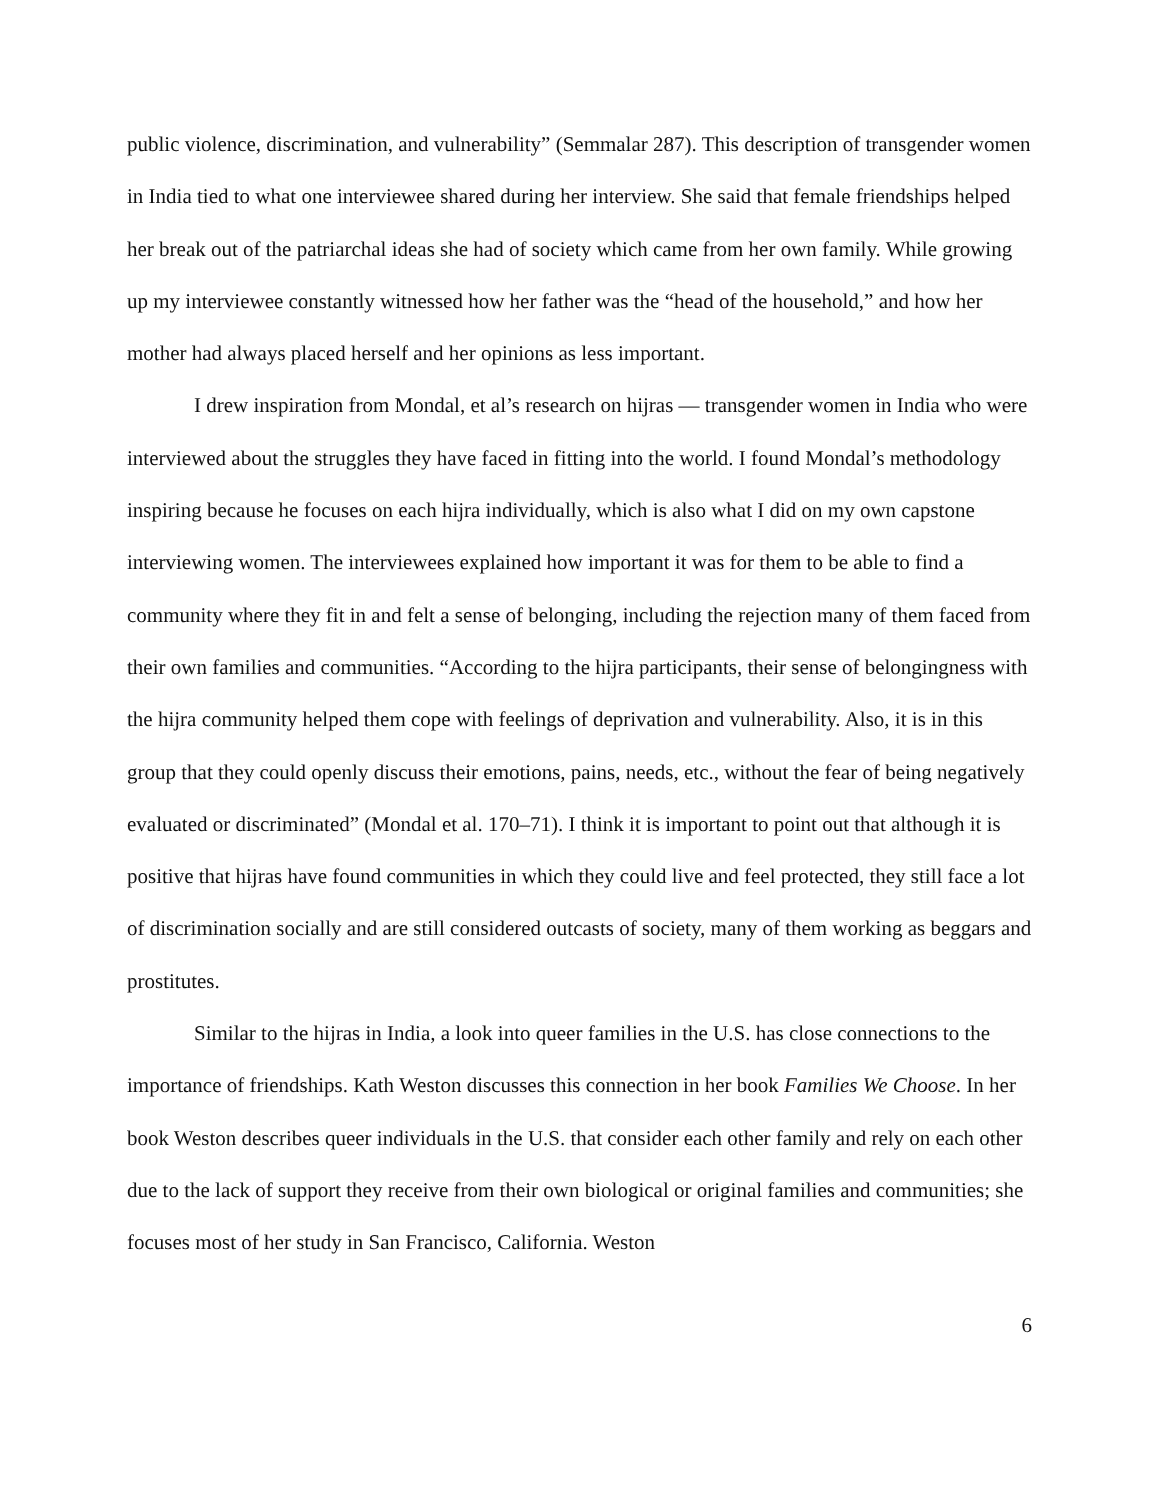public violence, discrimination, and vulnerability” (Semmalar 287). This description of transgender women in India tied to what one interviewee shared during her interview. She said that female friendships helped her break out of the patriarchal ideas she had of society which came from her own family. While growing up my interviewee constantly witnessed how her father was the “head of the household,” and how her mother had always placed herself and her opinions as less important.
I drew inspiration from Mondal, et al’s research on hijras — transgender women in India who were interviewed about the struggles they have faced in fitting into the world. I found Mondal’s methodology inspiring because he focuses on each hijra individually, which is also what I did on my own capstone interviewing women. The interviewees explained how important it was for them to be able to find a community where they fit in and felt a sense of belonging, including the rejection many of them faced from their own families and communities. “According to the hijra participants, their sense of belongingness with the hijra community helped them cope with feelings of deprivation and vulnerability. Also, it is in this group that they could openly discuss their emotions, pains, needs, etc., without the fear of being negatively evaluated or discriminated” (Mondal et al. 170–71). I think it is important to point out that although it is positive that hijras have found communities in which they could live and feel protected, they still face a lot of discrimination socially and are still considered outcasts of society, many of them working as beggars and prostitutes.
Similar to the hijras in India, a look into queer families in the U.S. has close connections to the importance of friendships. Kath Weston discusses this connection in her book Families We Choose. In her book Weston describes queer individuals in the U.S. that consider each other family and rely on each other due to the lack of support they receive from their own biological or original families and communities; she focuses most of her study in San Francisco, California. Weston
6